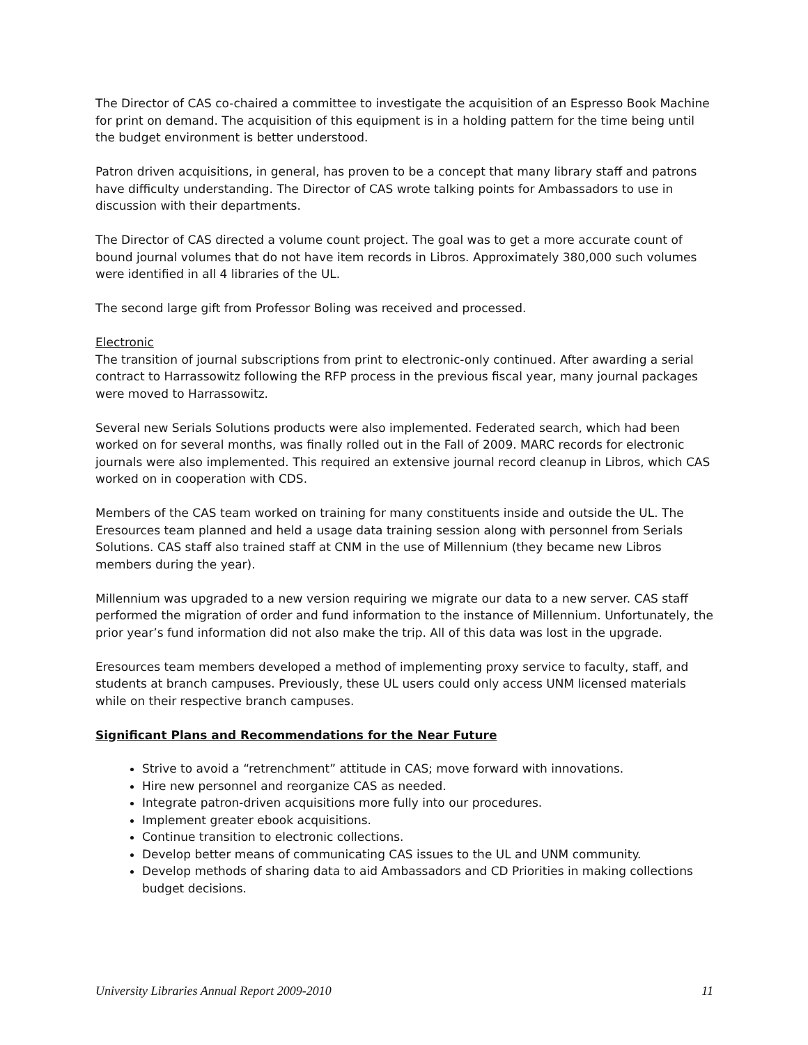The Director of CAS co-chaired a committee to investigate the acquisition of an Espresso Book Machine for print on demand. The acquisition of this equipment is in a holding pattern for the time being until the budget environment is better understood.
Patron driven acquisitions, in general, has proven to be a concept that many library staff and patrons have difficulty understanding. The Director of CAS wrote talking points for Ambassadors to use in discussion with their departments.
The Director of CAS directed a volume count project. The goal was to get a more accurate count of bound journal volumes that do not have item records in Libros. Approximately 380,000 such volumes were identified in all 4 libraries of the UL.
The second large gift from Professor Boling was received and processed.
Electronic
The transition of journal subscriptions from print to electronic-only continued. After awarding a serial contract to Harrassowitz following the RFP process in the previous fiscal year, many journal packages were moved to Harrassowitz.
Several new Serials Solutions products were also implemented. Federated search, which had been worked on for several months, was finally rolled out in the Fall of 2009. MARC records for electronic journals were also implemented. This required an extensive journal record cleanup in Libros, which CAS worked on in cooperation with CDS.
Members of the CAS team worked on training for many constituents inside and outside the UL. The Eresources team planned and held a usage data training session along with personnel from Serials Solutions. CAS staff also trained staff at CNM in the use of Millennium (they became new Libros members during the year).
Millennium was upgraded to a new version requiring we migrate our data to a new server. CAS staff performed the migration of order and fund information to the instance of Millennium. Unfortunately, the prior year’s fund information did not also make the trip. All of this data was lost in the upgrade.
Eresources team members developed a method of implementing proxy service to faculty, staff, and students at branch campuses. Previously, these UL users could only access UNM licensed materials while on their respective branch campuses.
Significant Plans and Recommendations for the Near Future
Strive to avoid a “retrenchment” attitude in CAS; move forward with innovations.
Hire new personnel and reorganize CAS as needed.
Integrate patron-driven acquisitions more fully into our procedures.
Implement greater ebook acquisitions.
Continue transition to electronic collections.
Develop better means of communicating CAS issues to the UL and UNM community.
Develop methods of sharing data to aid Ambassadors and CD Priorities in making collections budget decisions.
University Libraries Annual Report 2009-2010 11